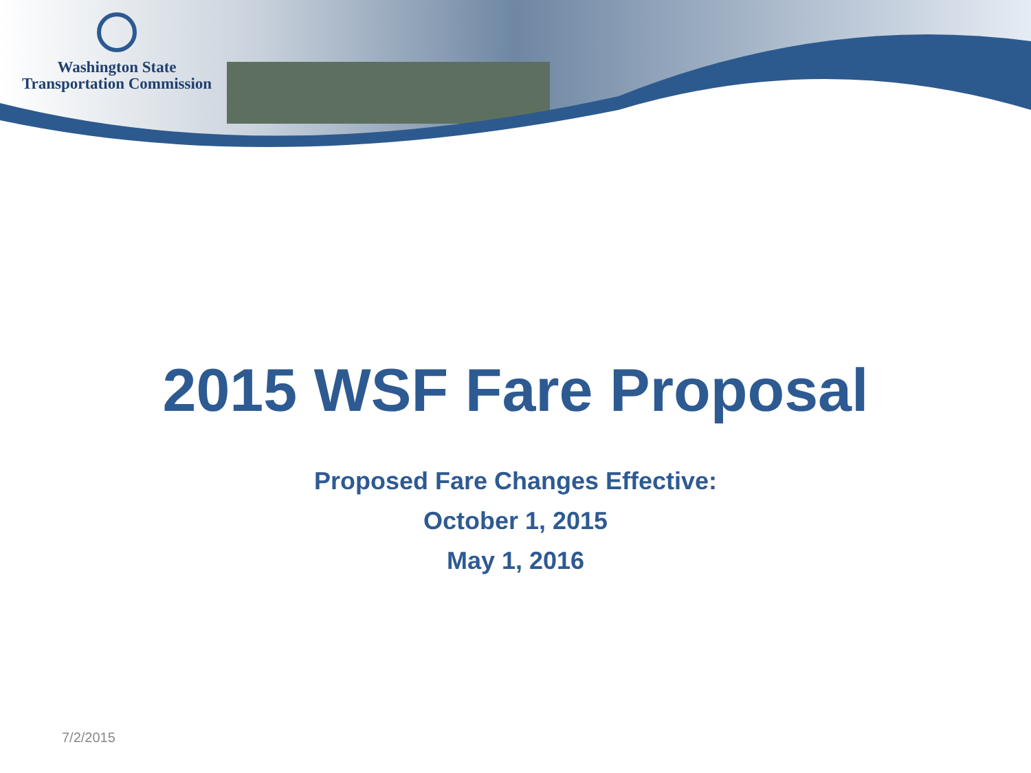Washington State
Transportation Commission
2015 WSF Fare Proposal
Proposed Fare Changes Effective:
October 1, 2015
May 1, 2016
7/2/2015